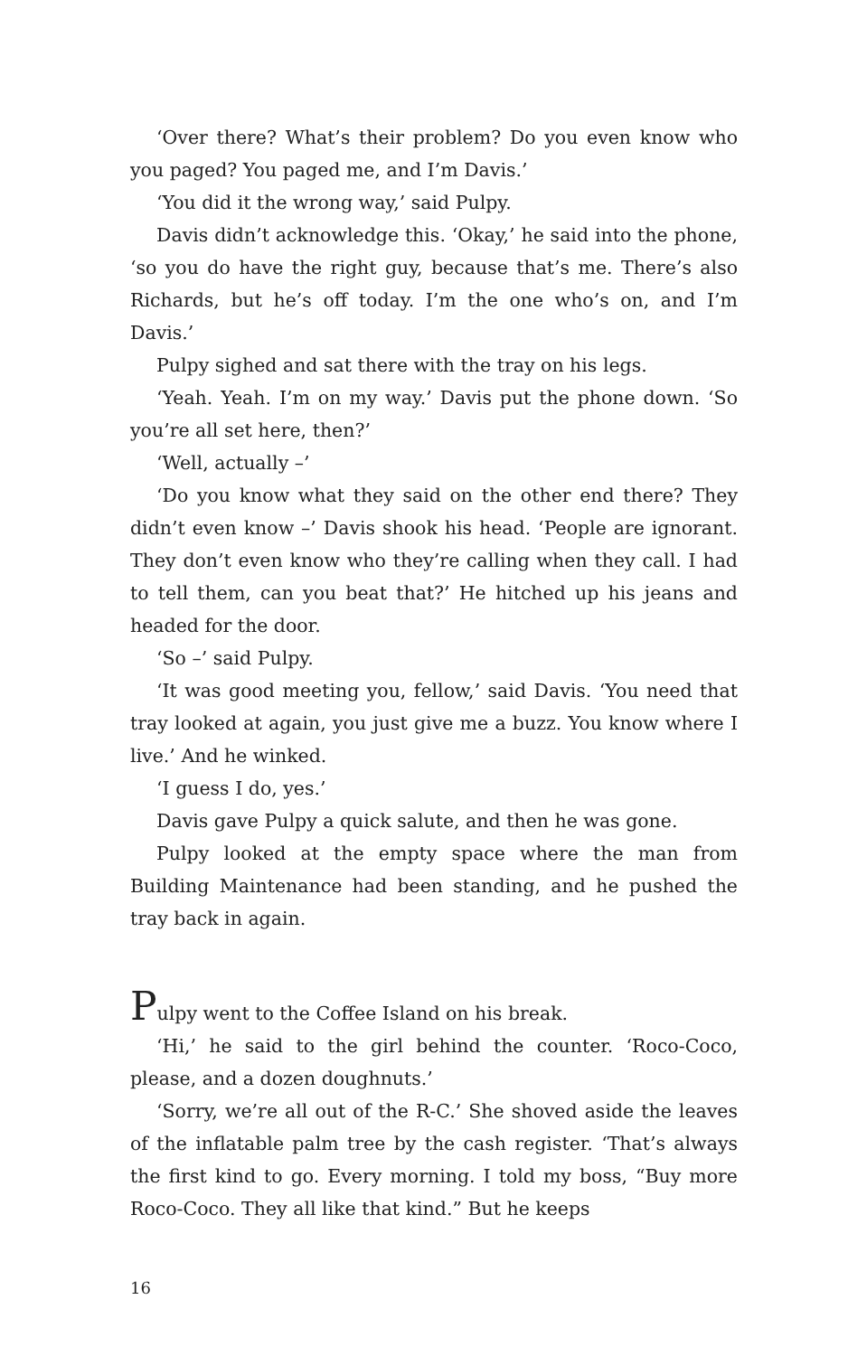‘Over there? What’s their problem? Do you even know who you paged? You paged me, and I’m Davis.’
‘You did it the wrong way,’ said Pulpy.
Davis didn’t acknowledge this. ‘Okay,’ he said into the phone, ‘so you do have the right guy, because that’s me. There’s also Richards, but he’s off today. I’m the one who’s on, and I’m Davis.’
Pulpy sighed and sat there with the tray on his legs.
‘Yeah. Yeah. I’m on my way.’ Davis put the phone down. ‘So you’re all set here, then?’
‘Well, actually –’
‘Do you know what they said on the other end there? They didn’t even know –’ Davis shook his head. ‘People are ignorant. They don’t even know who they’re calling when they call. I had to tell them, can you beat that?’ He hitched up his jeans and headed for the door.
‘So –’ said Pulpy.
‘It was good meeting you, fellow,’ said Davis. ‘You need that tray looked at again, you just give me a buzz. You know where I live.’ And he winked.
‘I guess I do, yes.’
Davis gave Pulpy a quick salute, and then he was gone.
Pulpy looked at the empty space where the man from Building Maintenance had been standing, and he pushed the tray back in again.
Pulpy went to the Coffee Island on his break.
‘Hi,’ he said to the girl behind the counter. ‘Roco-Coco, please, and a dozen doughnuts.’
‘Sorry, we’re all out of the R-C.’ She shoved aside the leaves of the inflatable palm tree by the cash register. ‘That’s always the first kind to go. Every morning. I told my boss, “Buy more Roco-Coco. They all like that kind.” But he keeps
16